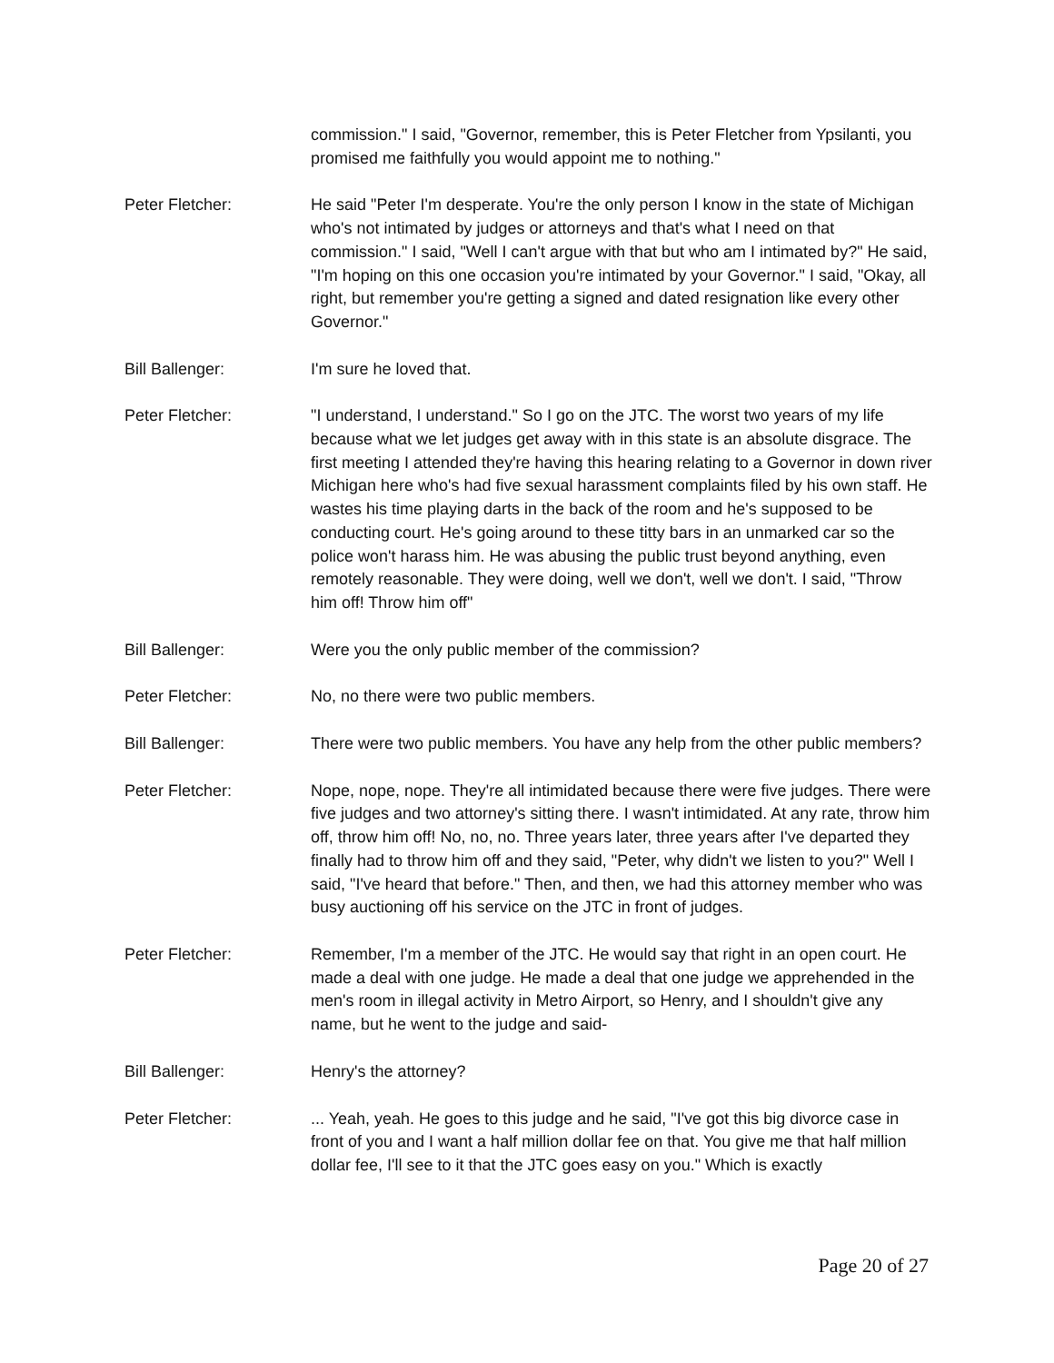commission." I said, "Governor, remember, this is Peter Fletcher from Ypsilanti, you promised me faithfully you would appoint me to nothing."
Peter Fletcher: He said "Peter I'm desperate. You're the only person I know in the state of Michigan who's not intimated by judges or attorneys and that's what I need on that commission." I said, "Well I can't argue with that but who am I intimated by?" He said, "I'm hoping on this one occasion you're intimated by your Governor." I said, "Okay, all right, but remember you're getting a signed and dated resignation like every other Governor."
Bill Ballenger: I'm sure he loved that.
Peter Fletcher: "I understand, I understand." So I go on the JTC. The worst two years of my life because what we let judges get away with in this state is an absolute disgrace. The first meeting I attended they're having this hearing relating to a Governor in down river Michigan here who's had five sexual harassment complaints filed by his own staff. He wastes his time playing darts in the back of the room and he's supposed to be conducting court. He's going around to these titty bars in an unmarked car so the police won't harass him. He was abusing the public trust beyond anything, even remotely reasonable. They were doing, well we don't, well we don't. I said, "Throw him off! Throw him off"
Bill Ballenger: Were you the only public member of the commission?
Peter Fletcher: No, no there were two public members.
Bill Ballenger: There were two public members. You have any help from the other public members?
Peter Fletcher: Nope, nope, nope. They're all intimidated because there were five judges. There were five judges and two attorney's sitting there. I wasn't intimidated. At any rate, throw him off, throw him off! No, no, no. Three years later, three years after I've departed they finally had to throw him off and they said, "Peter, why didn't we listen to you?" Well I said, "I've heard that before." Then, and then, we had this attorney member who was busy auctioning off his service on the JTC in front of judges.
Peter Fletcher: Remember, I'm a member of the JTC. He would say that right in an open court. He made a deal with one judge. He made a deal that one judge we apprehended in the men's room in illegal activity in Metro Airport, so Henry, and I shouldn't give any name, but he went to the judge and said-
Bill Ballenger: Henry's the attorney?
Peter Fletcher: ... Yeah, yeah. He goes to this judge and he said, "I've got this big divorce case in front of you and I want a half million dollar fee on that. You give me that half million dollar fee, I'll see to it that the JTC goes easy on you." Which is exactly
Page 20 of 27